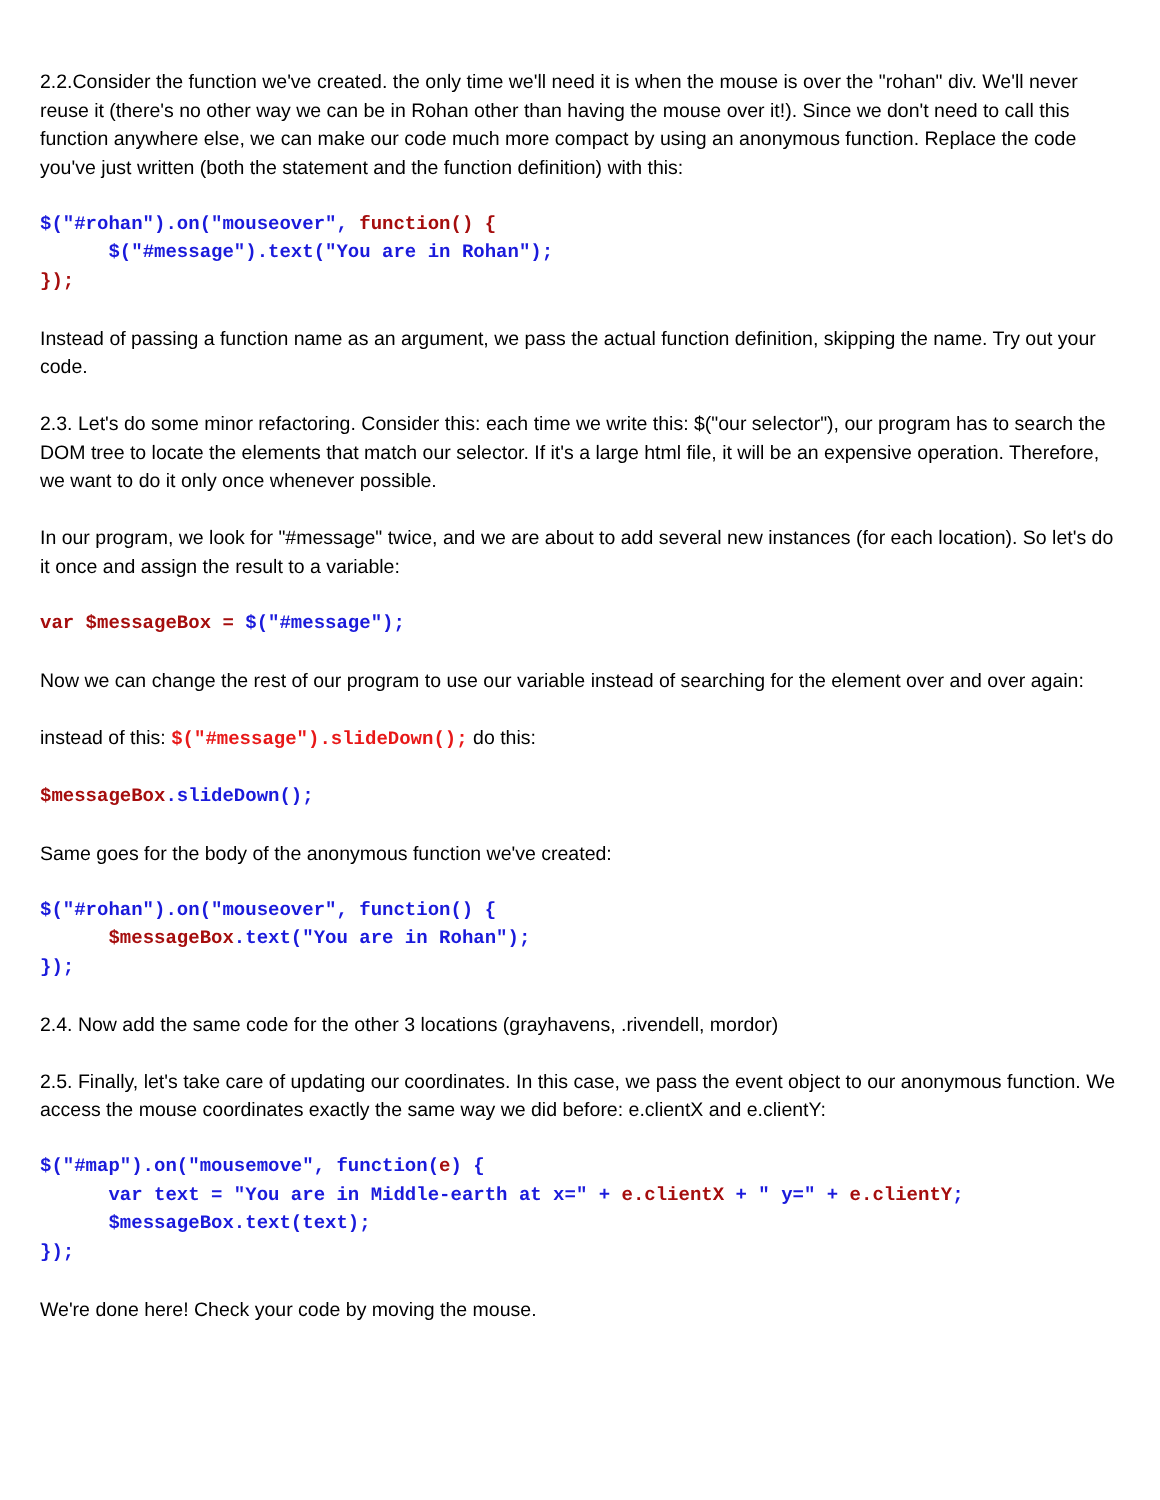2.2.Consider the function we've created. the only time we'll need it is when the mouse is over the "rohan" div. We'll never reuse it (there's no other way we can be in Rohan other than having the mouse over it!). Since we don't need to call this function anywhere else, we can make our code much more compact by using an anonymous function. Replace the code you've just written (both the statement and the function definition) with this:
$("#rohan").on("mouseover", function() {
      $("#message").text("You are in Rohan");
});
Instead of passing a function name as an argument, we pass the actual function definition, skipping the name. Try out your code.
2.3. Let's do some minor refactoring. Consider this: each time we write this: $("our selector"), our program has to search the DOM tree to locate the elements that match our selector. If it's a large html file, it will be an expensive operation. Therefore, we want to do it only once whenever possible.
In our program, we look for "#message" twice, and we are about to add several new instances (for each location). So let's do it once and assign the result to a variable:
var $messageBox = $("#message");
Now we can change the rest of our program to use our variable instead of searching for the element over and over again:
instead of this: $("#message").slideDown(); do this:
$messageBox.slideDown();
Same goes for the body of the anonymous function we've created:
$("#rohan").on("mouseover", function() {
      $messageBox.text("You are in Rohan");
});
2.4. Now add the same code for the other 3 locations (grayhavens, .rivendell, mordor)
2.5. Finally, let's take care of updating our coordinates. In this case, we pass the event object to our anonymous function. We access the mouse coordinates exactly the same way we did before: e.clientX and e.clientY:
$("#map").on("mousemove", function(e) {
      var text = "You are in Middle-earth at x=" + e.clientX + " y=" + e.clientY;
      $messageBox.text(text);
});
We're done here! Check your code by moving the mouse.